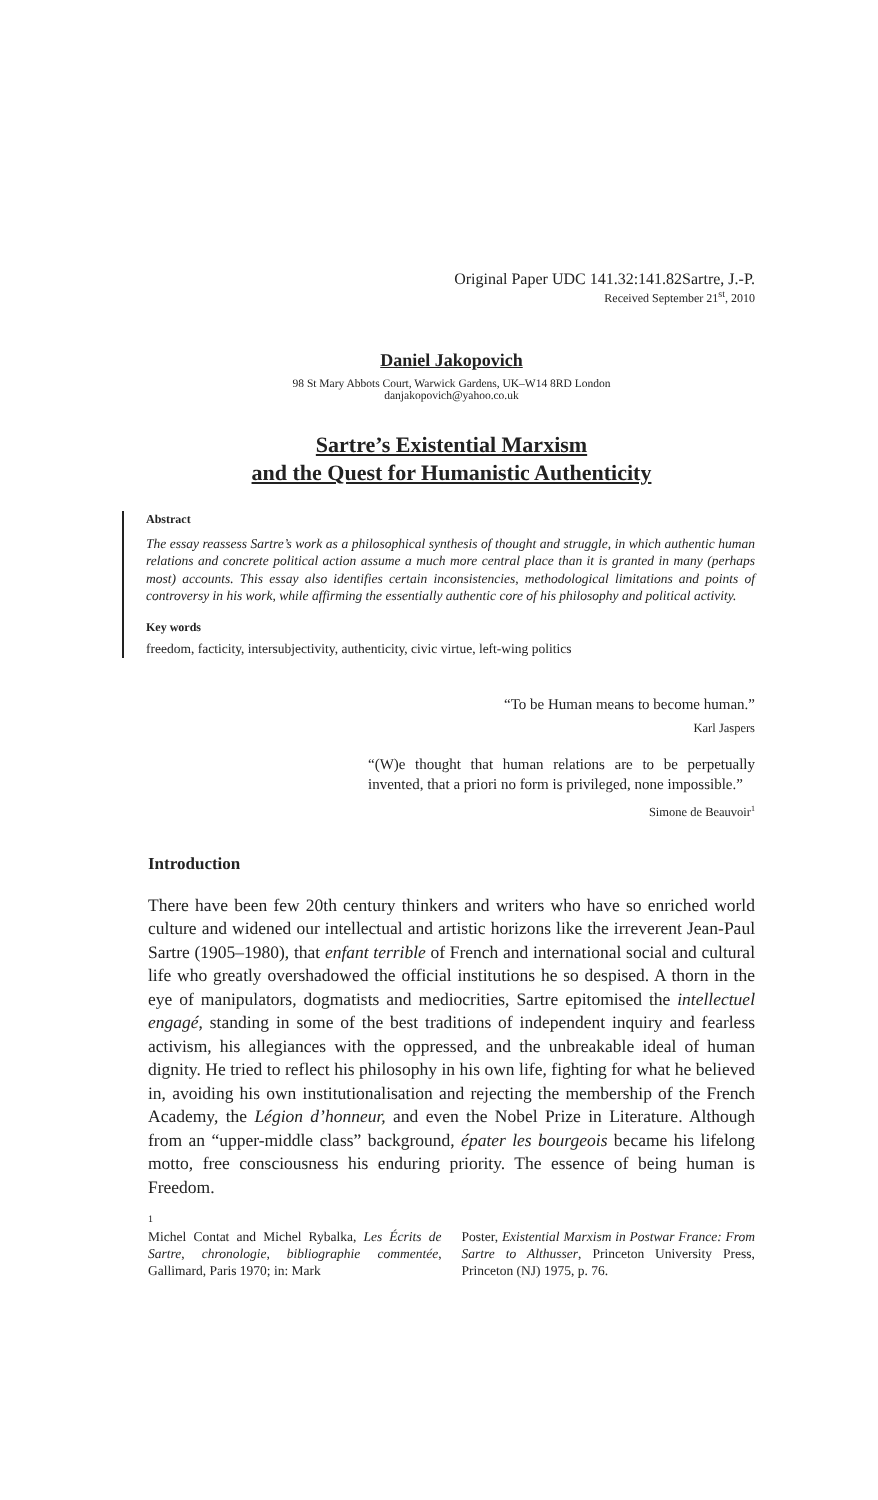Original Paper UDC 141.32:141.82Sartre, J.-P.
Received September 21<sup>st</sup>, 2010
Daniel Jakopovich
98 St Mary Abbots Court, Warwick Gardens, UK–W14 8RD London
danjakopovich@yahoo.co.uk
Sartre’s Existential Marxism
and the Quest for Humanistic Authenticity
Abstract
The essay reassess Sartre’s work as a philosophical synthesis of thought and struggle, in which authentic human relations and concrete political action assume a much more central place than it is granted in many (perhaps most) accounts. This essay also identifies certain inconsistencies, methodological limitations and points of controversy in his work, while affirming the essentially authentic core of his philosophy and political activity.
Key words
freedom, facticity, intersubjectivity, authenticity, civic virtue, left-wing politics
“To be Human means to become human.”
Karl Jaspers
“(W)e thought that human relations are to be perpetually invented, that a priori no form is privileged, none impossible.”
Simone de Beauvoir<sup>1</sup>
Introduction
There have been few 20th century thinkers and writers who have so enriched world culture and widened our intellectual and artistic horizons like the irreverent Jean-Paul Sartre (1905–1980), that enfant terrible of French and international social and cultural life who greatly overshadowed the official institutions he so despised. A thorn in the eye of manipulators, dogmatists and mediocrities, Sartre epitomised the intellectuel engagé, standing in some of the best traditions of independent inquiry and fearless activism, his allegiances with the oppressed, and the unbreakable ideal of human dignity. He tried to reflect his philosophy in his own life, fighting for what he believed in, avoiding his own institutionalisation and rejecting the membership of the French Academy, the Légion d’honneur, and even the Nobel Prize in Literature. Although from an “upper-middle class” background, épater les bourgeois became his lifelong motto, free consciousness his enduring priority. The essence of being human is Freedom.
1
Michel Contat and Michel Rybalka, Les Écrits de Sartre, chronologie, bibliographie commentée, Gallimard, Paris 1970; in: Mark
Poster, Existential Marxism in Postwar France: From Sartre to Althusser, Princeton University Press, Princeton (NJ) 1975, p. 76.